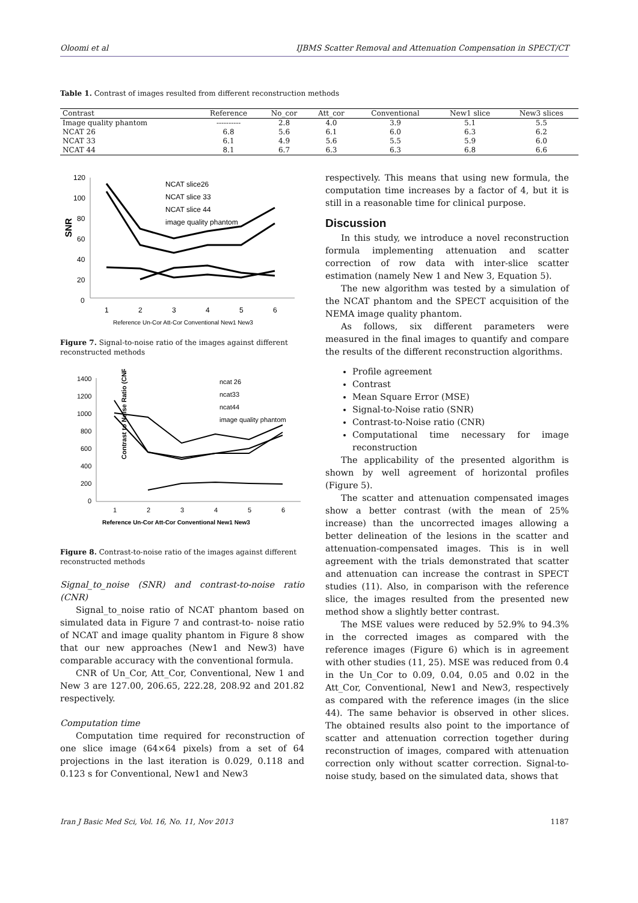Oloomi et al IJBMS Scatter Removal and Attenuation Compensation in SPECT/CT
Table 1. Contrast of images resulted from different reconstruction methods
| Contrast | Reference | No_cor | Att_cor | Conventional | New1 slice | New3 slices |
| --- | --- | --- | --- | --- | --- | --- |
| Image quality phantom | ---------- | 2.8 | 4.0 | 3.9 | 5.1 | 5.5 |
| NCAT 26 | 6.8 | 5.6 | 6.1 | 6.0 | 6.3 | 6.2 |
| NCAT 33 | 6.1 | 4.9 | 5.6 | 5.5 | 5.9 | 6.0 |
| NCAT 44 | 8.1 | 6.7 | 6.3 | 6.3 | 6.8 | 6.6 |
SNR
120
100
80
60
40
20
0
1
2
3
4
5
6
Reference Un-Cor Att-Cor Conventional New1 New3
NCAT slice26
NCAT slice 33
NCAT slice 44
image quality phantom
Figure 7. Signal-to-noise ratio of the images against different reconstructed methods
Contrast to Noise Ratio (CNR)
1400
1200
1000
800
600
400
200
0
1
2
3
4
5
6
Reference Un-Cor Att-Cor Conventional New1 New3
ncat 26
ncat33
ncat44
image quality phantom
Figure 8. Contrast-to-noise ratio of the images against different reconstructed methods
Signal_to_noise (SNR) and contrast-to-noise ratio (CNR)
Signal_to_noise ratio of NCAT phantom based on simulated data in Figure 7 and contrast-to- noise ratio of NCAT and image quality phantom in Figure 8 show that our new approaches (New1 and New3) have comparable accuracy with the conventional formula.
CNR of Un_Cor, Att_Cor, Conventional, New 1 and New 3 are 127.00, 206.65, 222.28, 208.92 and 201.82 respectively.
Computation time
Computation time required for reconstruction of one slice image (64×64 pixels) from a set of 64 projections in the last iteration is 0.029, 0.118 and 0.123 s for Conventional, New1 and New3
respectively. This means that using new formula, the computation time increases by a factor of 4, but it is still in a reasonable time for clinical purpose.
Discussion
In this study, we introduce a novel reconstruction formula implementing attenuation and scatter correction of row data with inter-slice scatter estimation (namely New 1 and New 3, Equation 5).
The new algorithm was tested by a simulation of the NCAT phantom and the SPECT acquisition of the NEMA image quality phantom.
As follows, six different parameters were measured in the final images to quantify and compare the results of the different reconstruction algorithms.
Profile agreement
Contrast
Mean Square Error (MSE)
Signal-to-Noise ratio (SNR)
Contrast-to-Noise ratio (CNR)
Computational time necessary for image reconstruction
The applicability of the presented algorithm is shown by well agreement of horizontal profiles (Figure 5).
The scatter and attenuation compensated images show a better contrast (with the mean of 25% increase) than the uncorrected images allowing a better delineation of the lesions in the scatter and attenuation-compensated images. This is in well agreement with the trials demonstrated that scatter and attenuation can increase the contrast in SPECT studies (11). Also, in comparison with the reference slice, the images resulted from the presented new method show a slightly better contrast.
The MSE values were reduced by 52.9% to 94.3% in the corrected images as compared with the reference images (Figure 6) which is in agreement with other studies (11, 25). MSE was reduced from 0.4 in the Un_Cor to 0.09, 0.04, 0.05 and 0.02 in the Att_Cor, Conventional, New1 and New3, respectively as compared with the reference images (in the slice 44). The same behavior is observed in other slices. The obtained results also point to the importance of scatter and attenuation correction together during reconstruction of images, compared with attenuation correction only without scatter correction. Signal-to-noise study, based on the simulated data, shows that
Iran J Basic Med Sci, Vol. 16, No. 11, Nov 2013 1187